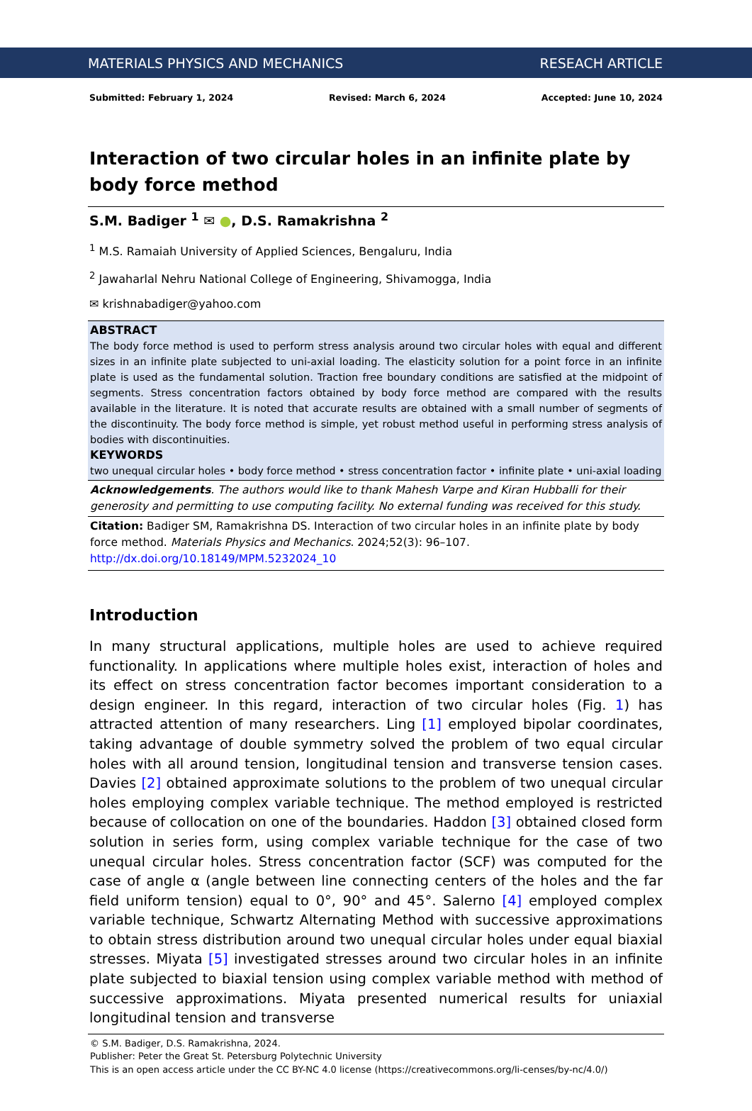MATERIALS PHYSICS AND MECHANICS RESEACH ARTICLE
Submitted: February 1, 2024 Revised: March 6, 2024 Accepted: June 10, 2024
Interaction of two circular holes in an infinite plate by body force method
S.M. Badiger <sup>1</sup> ✉ ●, D.S. Ramakrishna <sup>2</sup>
<sup>1</sup> M.S. Ramaiah University of Applied Sciences, Bengaluru, India
<sup>2</sup> Jawaharlal Nehru National College of Engineering, Shivamogga, India
✉ krishnabadiger@yahoo.com
ABSTRACT
The body force method is used to perform stress analysis around two circular holes with equal and different sizes in an infinite plate subjected to uni-axial loading. The elasticity solution for a point force in an infinite plate is used as the fundamental solution. Traction free boundary conditions are satisfied at the midpoint of segments. Stress concentration factors obtained by body force method are compared with the results available in the literature. It is noted that accurate results are obtained with a small number of segments of the discontinuity. The body force method is simple, yet robust method useful in performing stress analysis of bodies with discontinuities.
KEYWORDS
two unequal circular holes • body force method • stress concentration factor • infinite plate • uni-axial loading
Acknowledgements. The authors would like to thank Mahesh Varpe and Kiran Hubballi for their generosity and permitting to use computing facility. No external funding was received for this study.
Citation: Badiger SM, Ramakrishna DS. Interaction of two circular holes in an infinite plate by body force method. Materials Physics and Mechanics. 2024;52(3): 96–107.
http://dx.doi.org/10.18149/MPM.5232024_10
Introduction
In many structural applications, multiple holes are used to achieve required functionality. In applications where multiple holes exist, interaction of holes and its effect on stress concentration factor becomes important consideration to a design engineer. In this regard, interaction of two circular holes (Fig. 1) has attracted attention of many researchers. Ling [1] employed bipolar coordinates, taking advantage of double symmetry solved the problem of two equal circular holes with all around tension, longitudinal tension and transverse tension cases. Davies [2] obtained approximate solutions to the problem of two unequal circular holes employing complex variable technique. The method employed is restricted because of collocation on one of the boundaries. Haddon [3] obtained closed form solution in series form, using complex variable technique for the case of two unequal circular holes. Stress concentration factor (SCF) was computed for the case of angle α (angle between line connecting centers of the holes and the far field uniform tension) equal to 0°, 90° and 45°. Salerno [4] employed complex variable technique, Schwartz Alternating Method with successive approximations to obtain stress distribution around two unequal circular holes under equal biaxial stresses. Miyata [5] investigated stresses around two circular holes in an infinite plate subjected to biaxial tension using complex variable method with method of successive approximations. Miyata presented numerical results for uniaxial longitudinal tension and transverse
© S.M. Badiger, D.S. Ramakrishna, 2024.
Publisher: Peter the Great St. Petersburg Polytechnic University
This is an open access article under the CC BY-NC 4.0 license (https://creativecommons.org/li-censes/by-nc/4.0/)